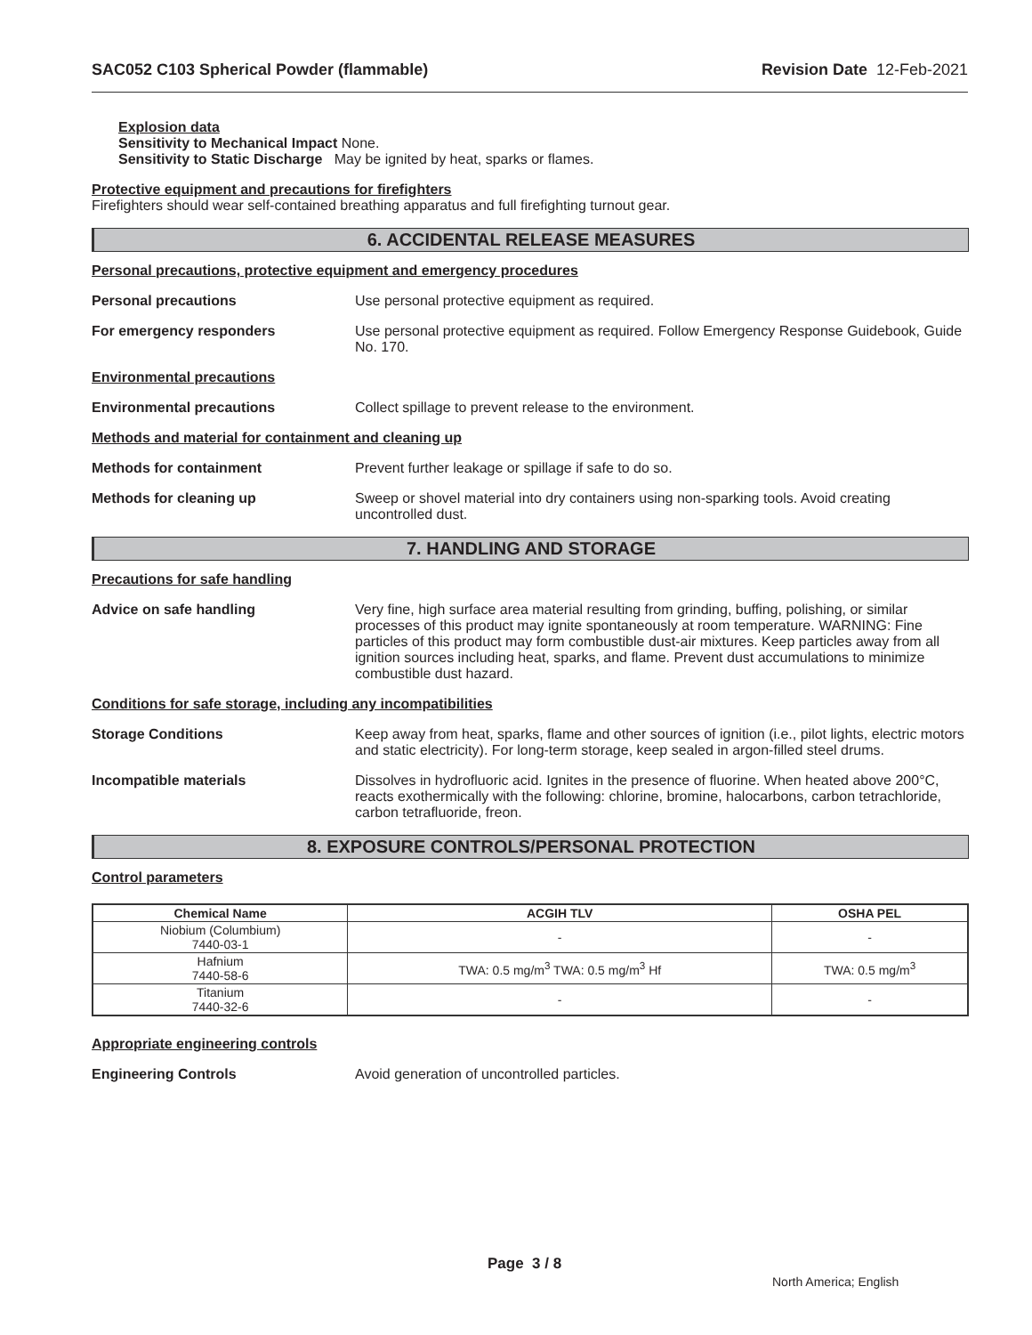SAC052 C103 Spherical Powder (flammable) Revision Date 12-Feb-2021
Explosion data
Sensitivity to Mechanical Impact None.
Sensitivity to Static Discharge May be ignited by heat, sparks or flames.
Protective equipment and precautions for firefighters
Firefighters should wear self-contained breathing apparatus and full firefighting turnout gear.
6. ACCIDENTAL RELEASE MEASURES
Personal precautions, protective equipment and emergency procedures
Personal precautions Use personal protective equipment as required.
For emergency responders Use personal protective equipment as required. Follow Emergency Response Guidebook, Guide No. 170.
Environmental precautions
Environmental precautions Collect spillage to prevent release to the environment.
Methods and material for containment and cleaning up
Methods for containment Prevent further leakage or spillage if safe to do so.
Methods for cleaning up Sweep or shovel material into dry containers using non-sparking tools. Avoid creating uncontrolled dust.
7. HANDLING AND STORAGE
Precautions for safe handling
Advice on safe handling Very fine, high surface area material resulting from grinding, buffing, polishing, or similar processes of this product may ignite spontaneously at room temperature. WARNING: Fine particles of this product may form combustible dust-air mixtures. Keep particles away from all ignition sources including heat, sparks, and flame. Prevent dust accumulations to minimize combustible dust hazard.
Conditions for safe storage, including any incompatibilities
Storage Conditions Keep away from heat, sparks, flame and other sources of ignition (i.e., pilot lights, electric motors and static electricity). For long-term storage, keep sealed in argon-filled steel drums.
Incompatible materials Dissolves in hydrofluoric acid. Ignites in the presence of fluorine. When heated above 200°C, reacts exothermically with the following: chlorine, bromine, halocarbons, carbon tetrachloride, carbon tetrafluoride, freon.
8. EXPOSURE CONTROLS/PERSONAL PROTECTION
Control parameters
| Chemical Name | ACGIH TLV | OSHA PEL |
| --- | --- | --- |
| Niobium (Columbium) 7440-03-1 | - | - |
| Hafnium 7440-58-6 | TWA: 0.5 mg/m<sup>3</sup> TWA: 0.5 mg/m<sup>3</sup> Hf | TWA: 0.5 mg/m<sup>3</sup> |
| Titanium 7440-32-6 | - | - |
Appropriate engineering controls
Engineering Controls Avoid generation of uncontrolled particles.
Page 3 / 8
North America; English